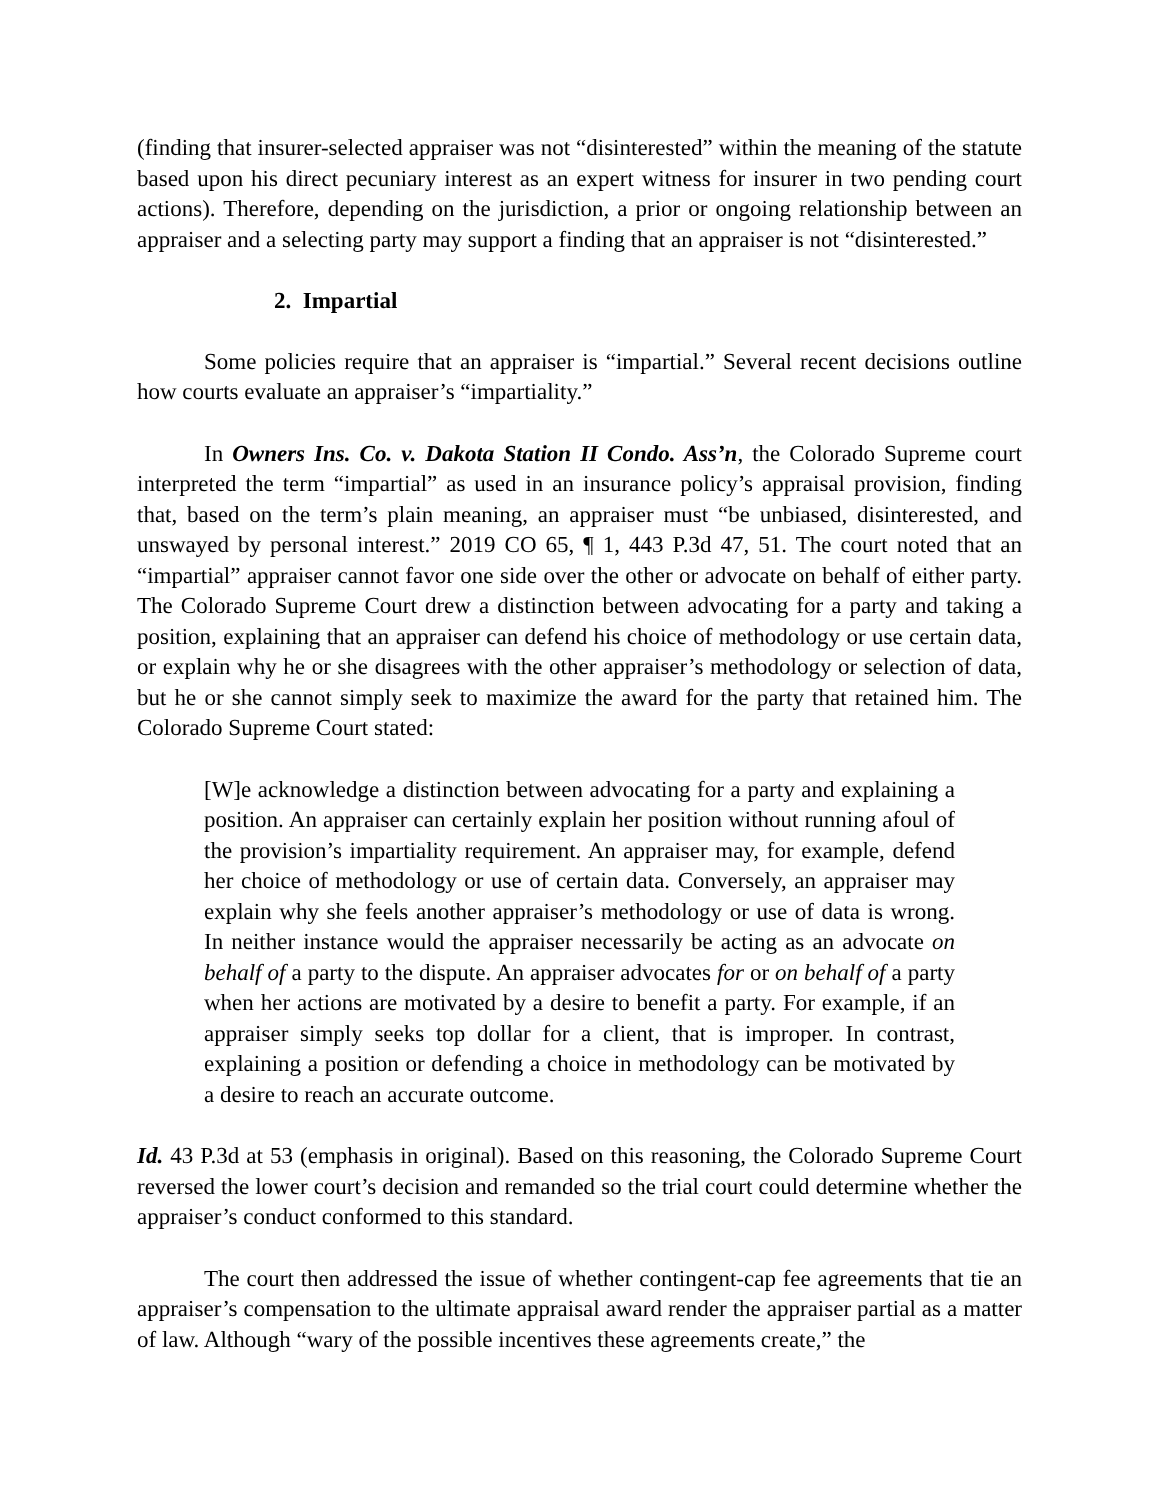(finding that insurer-selected appraiser was not “disinterested” within the meaning of the statute based upon his direct pecuniary interest as an expert witness for insurer in two pending court actions). Therefore, depending on the jurisdiction, a prior or ongoing relationship between an appraiser and a selecting party may support a finding that an appraiser is not “disinterested.”
2. Impartial
Some policies require that an appraiser is “impartial.” Several recent decisions outline how courts evaluate an appraiser’s “impartiality.”
In Owners Ins. Co. v. Dakota Station II Condo. Ass’n, the Colorado Supreme court interpreted the term “impartial” as used in an insurance policy’s appraisal provision, finding that, based on the term’s plain meaning, an appraiser must “be unbiased, disinterested, and unswayed by personal interest.” 2019 CO 65, ¶ 1, 443 P.3d 47, 51. The court noted that an “impartial” appraiser cannot favor one side over the other or advocate on behalf of either party. The Colorado Supreme Court drew a distinction between advocating for a party and taking a position, explaining that an appraiser can defend his choice of methodology or use certain data, or explain why he or she disagrees with the other appraiser’s methodology or selection of data, but he or she cannot simply seek to maximize the award for the party that retained him. The Colorado Supreme Court stated:
[W]e acknowledge a distinction between advocating for a party and explaining a position. An appraiser can certainly explain her position without running afoul of the provision’s impartiality requirement. An appraiser may, for example, defend her choice of methodology or use of certain data. Conversely, an appraiser may explain why she feels another appraiser’s methodology or use of data is wrong. In neither instance would the appraiser necessarily be acting as an advocate on behalf of a party to the dispute. An appraiser advocates for or on behalf of a party when her actions are motivated by a desire to benefit a party. For example, if an appraiser simply seeks top dollar for a client, that is improper. In contrast, explaining a position or defending a choice in methodology can be motivated by a desire to reach an accurate outcome.
Id. 43 P.3d at 53 (emphasis in original). Based on this reasoning, the Colorado Supreme Court reversed the lower court’s decision and remanded so the trial court could determine whether the appraiser’s conduct conformed to this standard.
The court then addressed the issue of whether contingent-cap fee agreements that tie an appraiser’s compensation to the ultimate appraisal award render the appraiser partial as a matter of law. Although “wary of the possible incentives these agreements create,” the